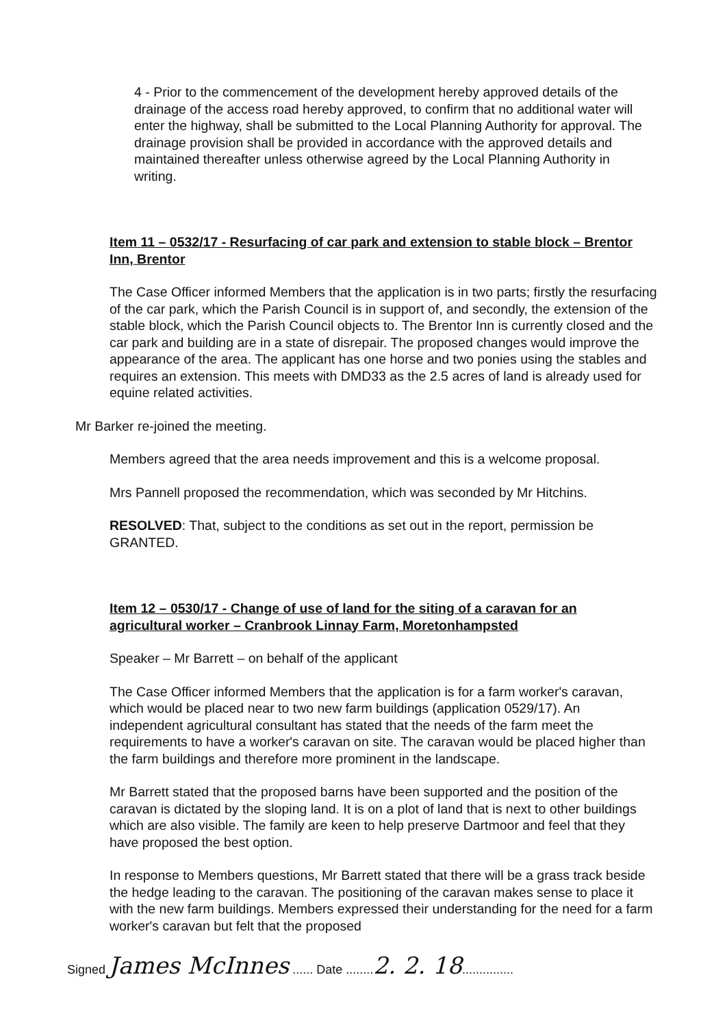4 - Prior to the commencement of the development hereby approved details of the drainage of the access road hereby approved, to confirm that no additional water will enter the highway, shall be submitted to the Local Planning Authority for approval. The drainage provision shall be provided in accordance with the approved details and maintained thereafter unless otherwise agreed by the Local Planning Authority in writing.
Item 11 – 0532/17 - Resurfacing of car park and extension to stable block – Brentor Inn, Brentor
The Case Officer informed Members that the application is in two parts; firstly the resurfacing of the car park, which the Parish Council is in support of, and secondly, the extension of the stable block, which the Parish Council objects to. The Brentor Inn is currently closed and the car park and building are in a state of disrepair. The proposed changes would improve the appearance of the area. The applicant has one horse and two ponies using the stables and requires an extension. This meets with DMD33 as the 2.5 acres of land is already used for equine related activities.
Mr Barker re-joined the meeting.
Members agreed that the area needs improvement and this is a welcome proposal.
Mrs Pannell proposed the recommendation, which was seconded by Mr Hitchins.
RESOLVED: That, subject to the conditions as set out in the report, permission be GRANTED.
Item 12 – 0530/17 - Change of use of land for the siting of a caravan for an agricultural worker – Cranbrook Linnay Farm, Moretonhampsted
Speaker – Mr Barrett – on behalf of the applicant
The Case Officer informed Members that the application is for a farm worker's caravan, which would be placed near to two new farm buildings (application 0529/17). An independent agricultural consultant has stated that the needs of the farm meet the requirements to have a worker's caravan on site. The caravan would be placed higher than the farm buildings and therefore more prominent in the landscape.
Mr Barrett stated that the proposed barns have been supported and the position of the caravan is dictated by the sloping land. It is on a plot of land that is next to other buildings which are also visible. The family are keen to help preserve Dartmoor and feel that they have proposed the best option.
In response to Members questions, Mr Barrett stated that there will be a grass track beside the hedge leading to the caravan. The positioning of the caravan makes sense to place it with the new farm buildings. Members expressed their understanding for the need for a farm worker's caravan but felt that the proposed
Signed James McInnes ...... Date ........2. 2. 18...............